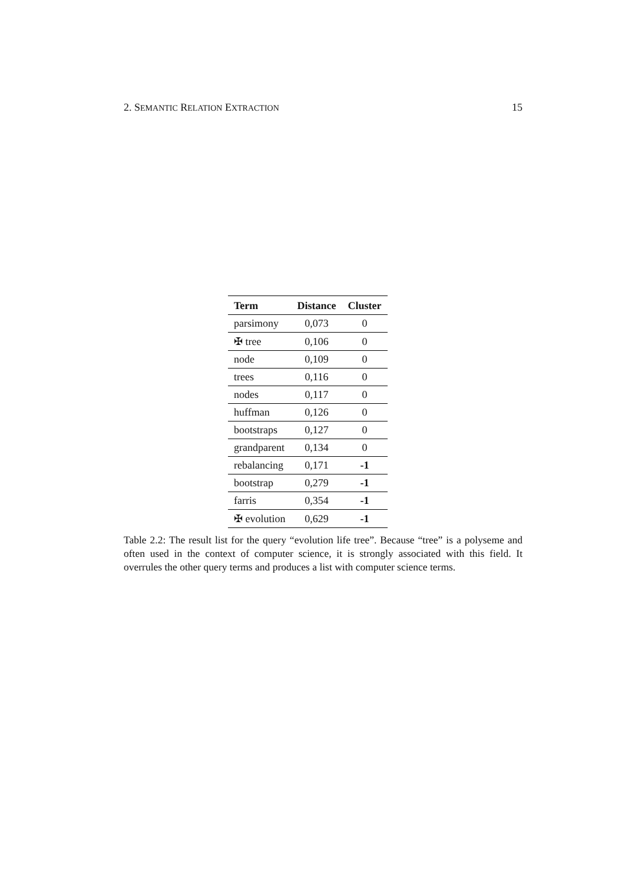2. SEMANTIC RELATION EXTRACTION 15
| Term | Distance | Cluster |
| --- | --- | --- |
| parsimony | 0,073 | 0 |
| ✠ tree | 0,106 | 0 |
| node | 0,109 | 0 |
| trees | 0,116 | 0 |
| nodes | 0,117 | 0 |
| huffman | 0,126 | 0 |
| bootstraps | 0,127 | 0 |
| grandparent | 0,134 | 0 |
| rebalancing | 0,171 | -1 |
| bootstrap | 0,279 | -1 |
| farris | 0,354 | -1 |
| ✠ evolution | 0,629 | -1 |
Table 2.2: The result list for the query “evolution life tree”. Because “tree” is a polyseme and often used in the context of computer science, it is strongly associated with this field. It overrules the other query terms and produces a list with computer science terms.